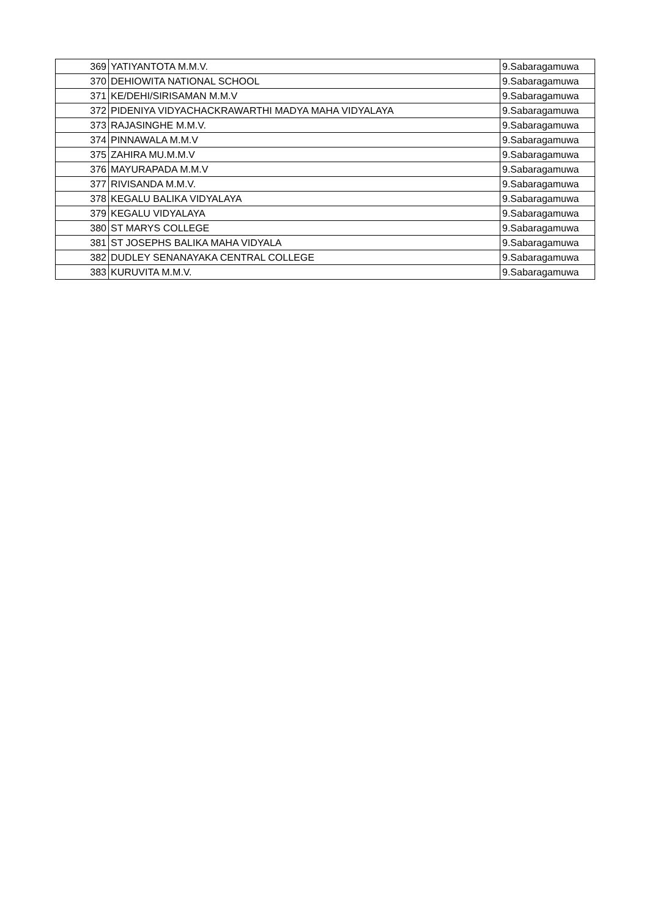| 369 | YATIYANTOTA M.M.V. | 9.Sabaragamuwa |
| 370 | DEHIOWITA NATIONAL SCHOOL | 9.Sabaragamuwa |
| 371 | KE/DEHI/SIRISAMAN M.M.V | 9.Sabaragamuwa |
| 372 | PIDENIYA VIDYACHACKRAWARTHI MADYA MAHA VIDYALAYA | 9.Sabaragamuwa |
| 373 | RAJASINGHE M.M.V. | 9.Sabaragamuwa |
| 374 | PINNAWALA M.M.V | 9.Sabaragamuwa |
| 375 | ZAHIRA MU.M.M.V | 9.Sabaragamuwa |
| 376 | MAYURAPADA M.M.V | 9.Sabaragamuwa |
| 377 | RIVISANDA M.M.V. | 9.Sabaragamuwa |
| 378 | KEGALU BALIKA VIDYALAYA | 9.Sabaragamuwa |
| 379 | KEGALU VIDYALAYA | 9.Sabaragamuwa |
| 380 | ST MARYS COLLEGE | 9.Sabaragamuwa |
| 381 | ST JOSEPHS BALIKA MAHA VIDYALA | 9.Sabaragamuwa |
| 382 | DUDLEY SENANAYAKA CENTRAL COLLEGE | 9.Sabaragamuwa |
| 383 | KURUVITA M.M.V. | 9.Sabaragamuwa |